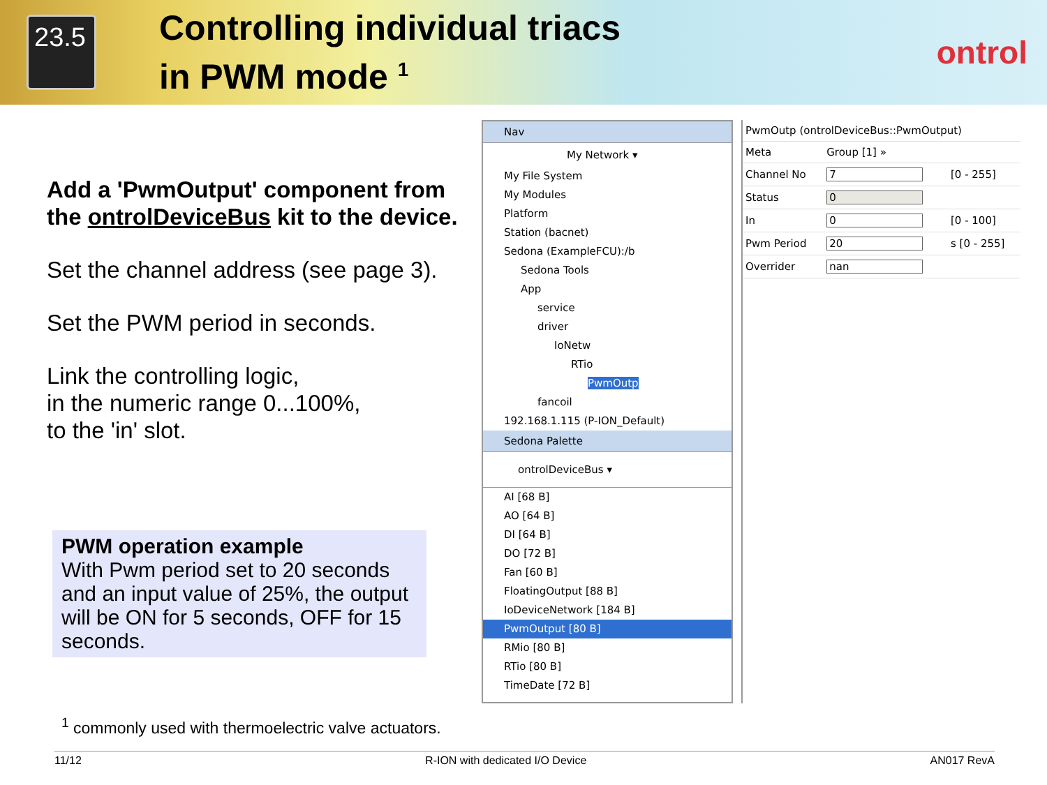23.5
Controlling individual triacs
in PWM mode <sup>1</sup>
ontrol
Add a 'PwmOutput' component from the ontrolDeviceBus kit to the device.
Set the channel address (see page 3).
Set the PWM period in seconds.
Link the controlling logic,
in the numeric range 0...100%,
to the 'in' slot.
PWM operation example
With Pwm period set to 20 seconds and an input value of 25%, the output will be ON for 5 seconds, OFF for 15 seconds.
Nav
My Network ▾
My File System
My Modules
Platform
Station (bacnet)
Sedona (ExampleFCU):/b
Sedona Tools
App
service
driver
IoNetw
RTio
PwmOutp
fancoil
192.168.1.115 (P-ION_Default)
Sedona Palette
ontrolDeviceBus ▾
AI [68 B]
AO [64 B]
DI [64 B]
DO [72 B]
Fan [60 B]
FloatingOutput [88 B]
IoDeviceNetwork [184 B]
PwmOutput [80 B]
RMio [80 B]
RTio [80 B]
TimeDate [72 B]
| PwmOutp (ontrolDeviceBus::PwmOutput) | | |
| Meta | Group [1] » | |
| Channel No | 7 | [0 - 255] |
| Status | 0 | |
| In | 0 | [0 - 100] |
| Pwm Period | 20 | s [0 - 255] |
| Overrider | nan | |
<sup>1</sup> commonly used with thermoelectric valve actuators.
11/12 R-ION with dedicated I/O Device AN017 RevA